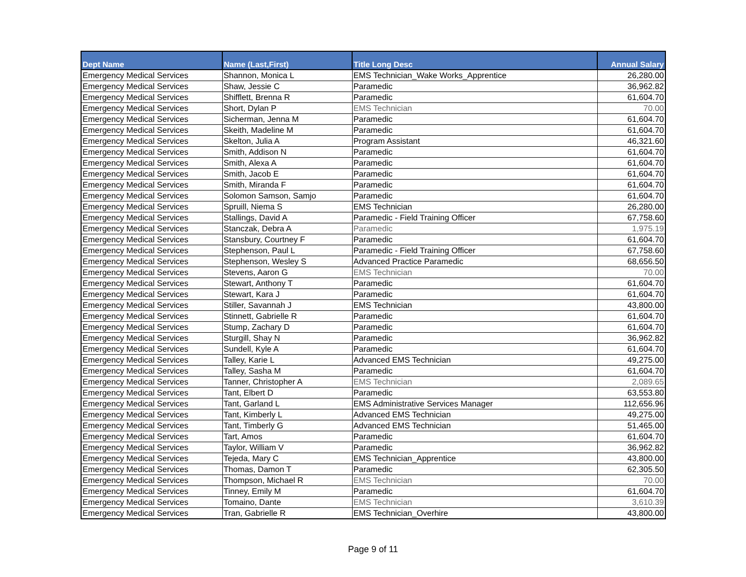| Dept Name | Name (Last,First) | Title Long Desc | Annual Salary |
| --- | --- | --- | --- |
| Emergency Medical Services | Shannon, Monica L | EMS Technician_Wake Works_Apprentice | 26,280.00 |
| Emergency Medical Services | Shaw, Jessie C | Paramedic | 36,962.82 |
| Emergency Medical Services | Shifflett, Brenna R | Paramedic | 61,604.70 |
| Emergency Medical Services | Short, Dylan P | EMS Technician | 70.00 |
| Emergency Medical Services | Sicherman, Jenna M | Paramedic | 61,604.70 |
| Emergency Medical Services | Skeith, Madeline M | Paramedic | 61,604.70 |
| Emergency Medical Services | Skelton, Julia A | Program Assistant | 46,321.60 |
| Emergency Medical Services | Smith, Addison N | Paramedic | 61,604.70 |
| Emergency Medical Services | Smith, Alexa A | Paramedic | 61,604.70 |
| Emergency Medical Services | Smith, Jacob E | Paramedic | 61,604.70 |
| Emergency Medical Services | Smith, Miranda F | Paramedic | 61,604.70 |
| Emergency Medical Services | Solomon Samson, Samjo | Paramedic | 61,604.70 |
| Emergency Medical Services | Spruill, Niema S | EMS Technician | 26,280.00 |
| Emergency Medical Services | Stallings, David A | Paramedic - Field Training Officer | 67,758.60 |
| Emergency Medical Services | Stanczak, Debra A | Paramedic | 1,975.19 |
| Emergency Medical Services | Stansbury, Courtney F | Paramedic | 61,604.70 |
| Emergency Medical Services | Stephenson, Paul L | Paramedic - Field Training Officer | 67,758.60 |
| Emergency Medical Services | Stephenson, Wesley S | Advanced Practice Paramedic | 68,656.50 |
| Emergency Medical Services | Stevens, Aaron G | EMS Technician | 70.00 |
| Emergency Medical Services | Stewart, Anthony T | Paramedic | 61,604.70 |
| Emergency Medical Services | Stewart, Kara J | Paramedic | 61,604.70 |
| Emergency Medical Services | Stiller, Savannah J | EMS Technician | 43,800.00 |
| Emergency Medical Services | Stinnett, Gabrielle R | Paramedic | 61,604.70 |
| Emergency Medical Services | Stump, Zachary D | Paramedic | 61,604.70 |
| Emergency Medical Services | Sturgill, Shay N | Paramedic | 36,962.82 |
| Emergency Medical Services | Sundell, Kyle A | Paramedic | 61,604.70 |
| Emergency Medical Services | Talley, Karie L | Advanced EMS Technician | 49,275.00 |
| Emergency Medical Services | Talley, Sasha M | Paramedic | 61,604.70 |
| Emergency Medical Services | Tanner, Christopher A | EMS Technician | 2,089.65 |
| Emergency Medical Services | Tant, Elbert D | Paramedic | 63,553.80 |
| Emergency Medical Services | Tant, Garland L | EMS Administrative Services Manager | 112,656.96 |
| Emergency Medical Services | Tant, Kimberly L | Advanced EMS Technician | 49,275.00 |
| Emergency Medical Services | Tant, Timberly G | Advanced EMS Technician | 51,465.00 |
| Emergency Medical Services | Tart, Amos | Paramedic | 61,604.70 |
| Emergency Medical Services | Taylor, William V | Paramedic | 36,962.82 |
| Emergency Medical Services | Tejeda, Mary C | EMS Technician_Apprentice | 43,800.00 |
| Emergency Medical Services | Thomas, Damon T | Paramedic | 62,305.50 |
| Emergency Medical Services | Thompson, Michael R | EMS Technician | 70.00 |
| Emergency Medical Services | Tinney, Emily M | Paramedic | 61,604.70 |
| Emergency Medical Services | Tomaino, Dante | EMS Technician | 3,610.39 |
| Emergency Medical Services | Tran, Gabrielle R | EMS Technician_Overhire | 43,800.00 |
Page 9 of 11